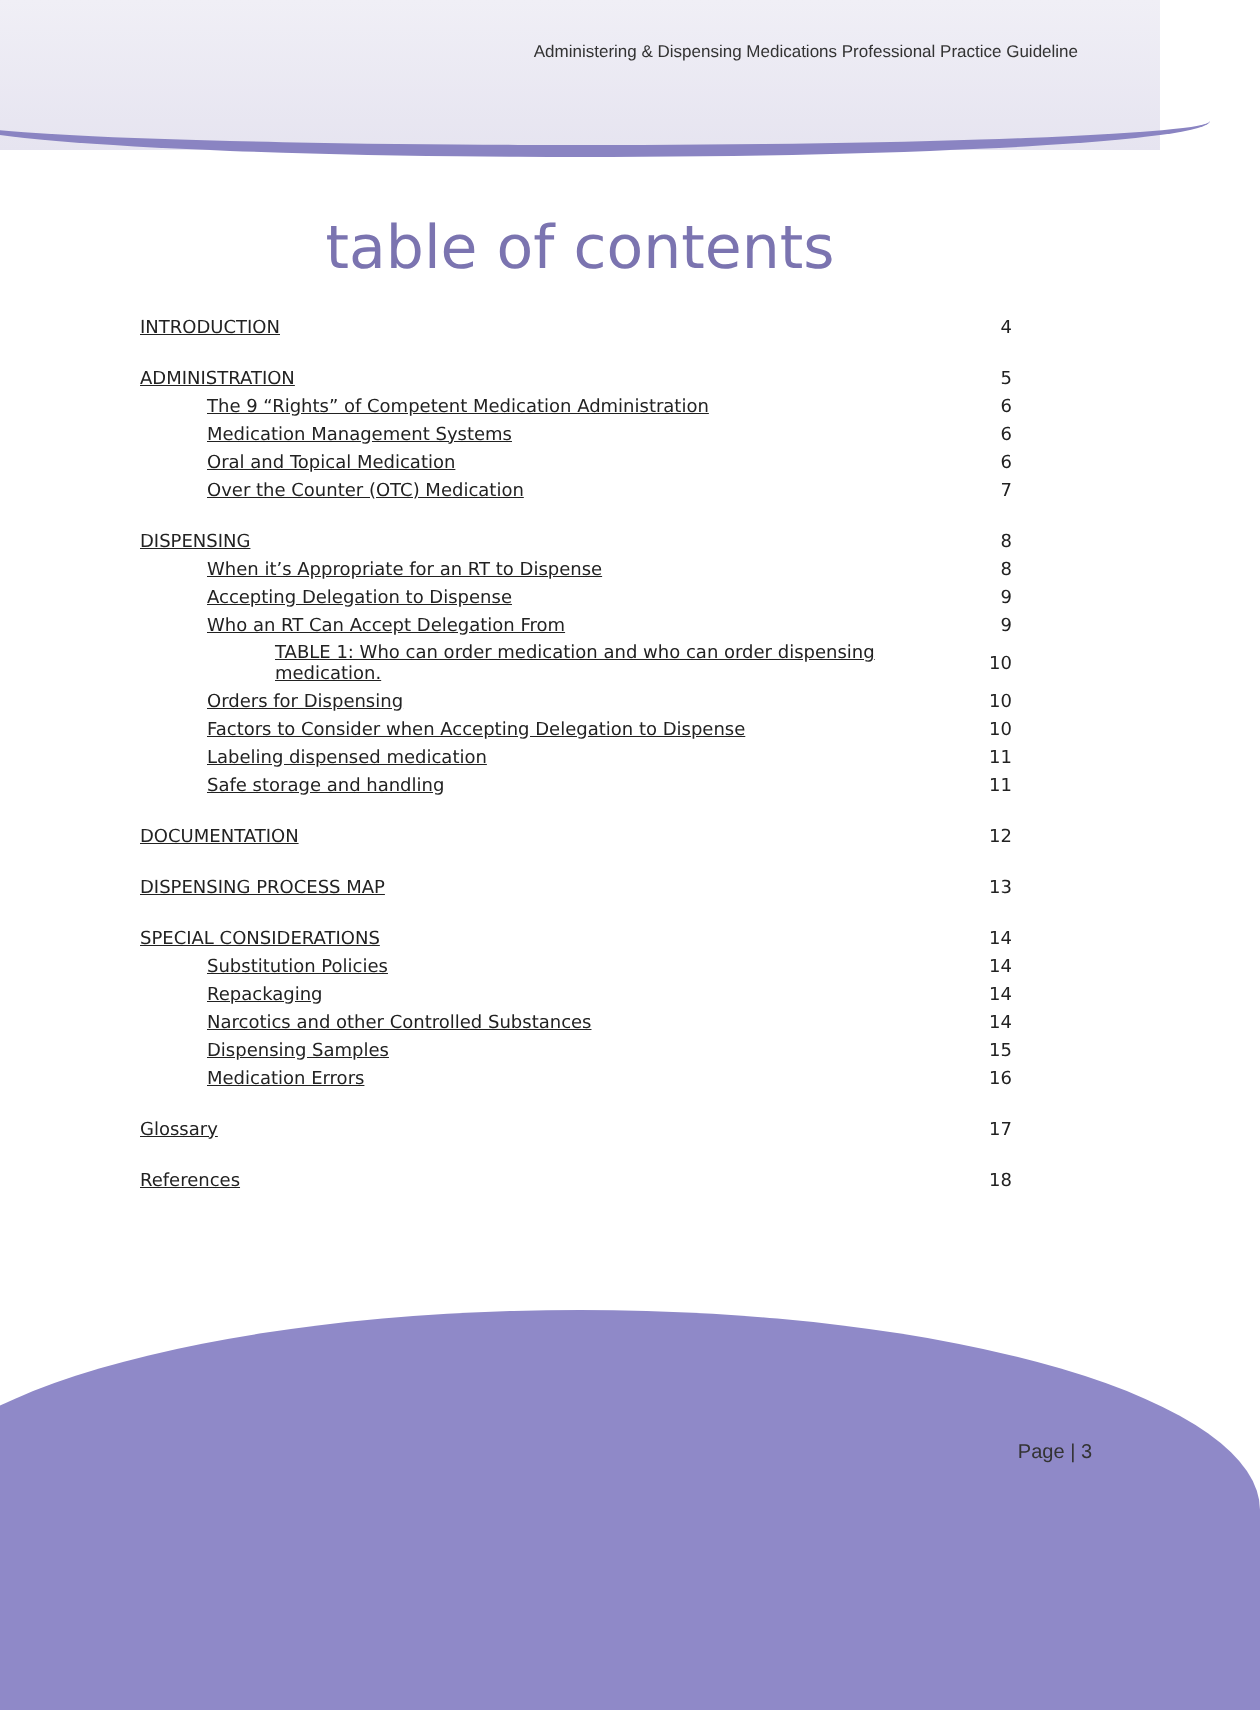Administering & Dispensing Medications Professional Practice Guideline
table of contents
| INTRODUCTION | 4 |
| ADMINISTRATION | 5 |
| The 9 “Rights” of Competent Medication Administration | 6 |
| Medication Management Systems | 6 |
| Oral and Topical Medication | 6 |
| Over the Counter (OTC) Medication | 7 |
| DISPENSING | 8 |
| When it’s Appropriate for an RT to Dispense | 8 |
| Accepting Delegation to Dispense | 9 |
| Who an RT Can Accept Delegation From | 9 |
| TABLE 1: Who can order medication and who can order dispensing medication. | 10 |
| Orders for Dispensing | 10 |
| Factors to Consider when Accepting Delegation to Dispense | 10 |
| Labeling dispensed medication | 11 |
| Safe storage and handling | 11 |
| DOCUMENTATION | 12 |
| DISPENSING PROCESS MAP | 13 |
| SPECIAL CONSIDERATIONS | 14 |
| Substitution Policies | 14 |
| Repackaging | 14 |
| Narcotics and other Controlled Substances | 14 |
| Dispensing Samples | 15 |
| Medication Errors | 16 |
| Glossary | 17 |
| References | 18 |
Page | 3